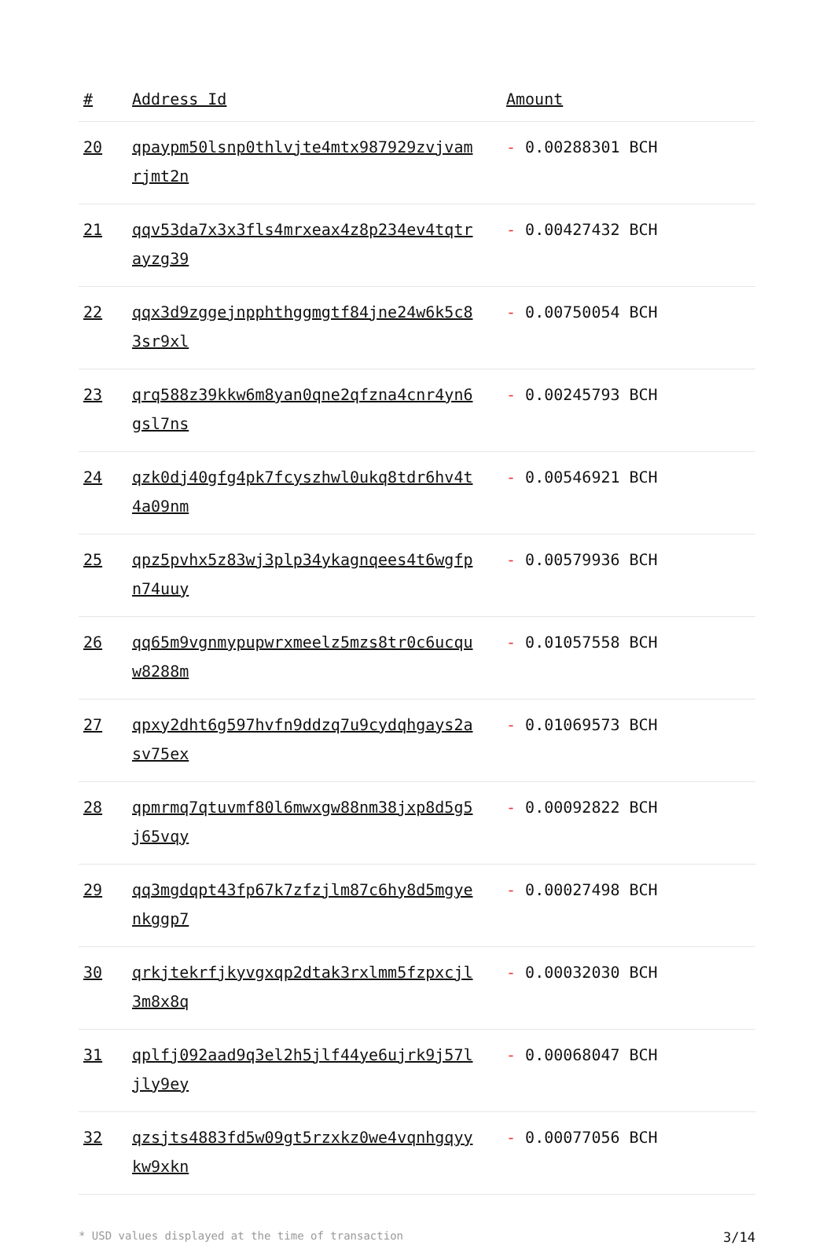| # | Address Id | Amount |
| --- | --- | --- |
| 20 | qpaypm50lsnp0thlvjte4mtx987929zvjvamrjmt2n | - 0.00288301 BCH |
| 21 | qqv53da7x3x3fls4mrxeax4z8p234ev4tqtrayzg39 | - 0.00427432 BCH |
| 22 | qqx3d9zggejnpphthggmgtf84jne24w6k5c83sr9xl | - 0.00750054 BCH |
| 23 | qrq588z39kkw6m8yan0qne2qfzna4cnr4yn6gsl7ns | - 0.00245793 BCH |
| 24 | qzk0dj40gfg4pk7fcyszhwl0ukq8tdr6hv4t4a09nm | - 0.00546921 BCH |
| 25 | qpz5pvhx5z83wj3plp34ykagnqees4t6wgfpn74uuy | - 0.00579936 BCH |
| 26 | qq65m9vgnmypupwrxmeelz5mzs8tr0c6ucquw8288m | - 0.01057558 BCH |
| 27 | qpxy2dht6g597hvfn9ddzq7u9cydqhgays2asv75ex | - 0.01069573 BCH |
| 28 | qpmrmq7qtuvmf80l6mwxgw88nm38jxp8d5g5j65vqy | - 0.00092822 BCH |
| 29 | qq3mgdqpt43fp67k7zfzjlm87c6hy8d5mgyenkggp7 | - 0.00027498 BCH |
| 30 | qrkjtekrfjkyvgxqp2dtak3rxlmm5fzpxcjl3m8x8q | - 0.00032030 BCH |
| 31 | qplfj092aad9q3el2h5jlf44ye6ujrk9j57ljly9ey | - 0.00068047 BCH |
| 32 | qzsjts4883fd5w09gt5rzxkz0we4vqnhgqyykw9xkn | - 0.00077056 BCH |
* USD values displayed at the time of transaction 3/14